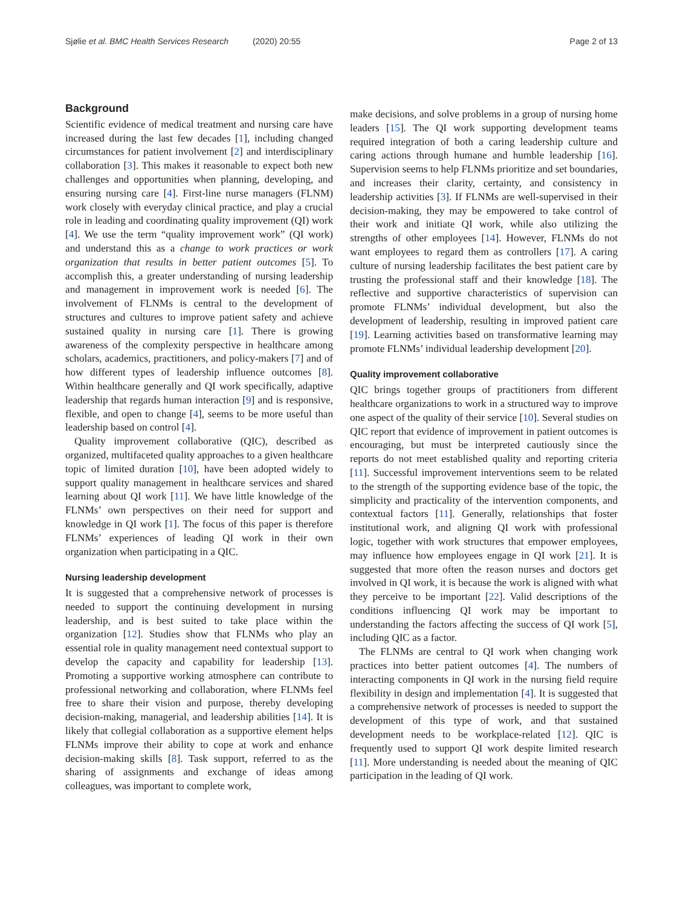Sjølie et al. BMC Health Services Research (2020) 20:55 Page 2 of 13
Background
Scientific evidence of medical treatment and nursing care have increased during the last few decades [1], including changed circumstances for patient involvement [2] and interdisciplinary collaboration [3]. This makes it reasonable to expect both new challenges and opportunities when planning, developing, and ensuring nursing care [4]. First-line nurse managers (FLNM) work closely with everyday clinical practice, and play a crucial role in leading and coordinating quality improvement (QI) work [4]. We use the term “quality improvement work” (QI work) and understand this as a change to work practices or work organization that results in better patient outcomes [5]. To accomplish this, a greater understanding of nursing leadership and management in improvement work is needed [6]. The involvement of FLNMs is central to the development of structures and cultures to improve patient safety and achieve sustained quality in nursing care [1]. There is growing awareness of the complexity perspective in healthcare among scholars, academics, practitioners, and policy-makers [7] and of how different types of leadership influence outcomes [8]. Within healthcare generally and QI work specifically, adaptive leadership that regards human interaction [9] and is responsive, flexible, and open to change [4], seems to be more useful than leadership based on control [4].
Quality improvement collaborative (QIC), described as organized, multifaceted quality approaches to a given healthcare topic of limited duration [10], have been adopted widely to support quality management in healthcare services and shared learning about QI work [11]. We have little knowledge of the FLNMs’ own perspectives on their need for support and knowledge in QI work [1]. The focus of this paper is therefore FLNMs’ experiences of leading QI work in their own organization when participating in a QIC.
Nursing leadership development
It is suggested that a comprehensive network of processes is needed to support the continuing development in nursing leadership, and is best suited to take place within the organization [12]. Studies show that FLNMs who play an essential role in quality management need contextual support to develop the capacity and capability for leadership [13]. Promoting a supportive working atmosphere can contribute to professional networking and collaboration, where FLNMs feel free to share their vision and purpose, thereby developing decision-making, managerial, and leadership abilities [14]. It is likely that collegial collaboration as a supportive element helps FLNMs improve their ability to cope at work and enhance decision-making skills [8]. Task support, referred to as the sharing of assignments and exchange of ideas among colleagues, was important to complete work,
make decisions, and solve problems in a group of nursing home leaders [15]. The QI work supporting development teams required integration of both a caring leadership culture and caring actions through humane and humble leadership [16]. Supervision seems to help FLNMs prioritize and set boundaries, and increases their clarity, certainty, and consistency in leadership activities [3]. If FLNMs are well-supervised in their decision-making, they may be empowered to take control of their work and initiate QI work, while also utilizing the strengths of other employees [14]. However, FLNMs do not want employees to regard them as controllers [17]. A caring culture of nursing leadership facilitates the best patient care by trusting the professional staff and their knowledge [18]. The reflective and supportive characteristics of supervision can promote FLNMs’ individual development, but also the development of leadership, resulting in improved patient care [19]. Learning activities based on transformative learning may promote FLNMs’ individual leadership development [20].
Quality improvement collaborative
QIC brings together groups of practitioners from different healthcare organizations to work in a structured way to improve one aspect of the quality of their service [10]. Several studies on QIC report that evidence of improvement in patient outcomes is encouraging, but must be interpreted cautiously since the reports do not meet established quality and reporting criteria [11]. Successful improvement interventions seem to be related to the strength of the supporting evidence base of the topic, the simplicity and practicality of the intervention components, and contextual factors [11]. Generally, relationships that foster institutional work, and aligning QI work with professional logic, together with work structures that empower employees, may influence how employees engage in QI work [21]. It is suggested that more often the reason nurses and doctors get involved in QI work, it is because the work is aligned with what they perceive to be important [22]. Valid descriptions of the conditions influencing QI work may be important to understanding the factors affecting the success of QI work [5], including QIC as a factor.
The FLNMs are central to QI work when changing work practices into better patient outcomes [4]. The numbers of interacting components in QI work in the nursing field require flexibility in design and implementation [4]. It is suggested that a comprehensive network of processes is needed to support the development of this type of work, and that sustained development needs to be workplace-related [12]. QIC is frequently used to support QI work despite limited research [11]. More understanding is needed about the meaning of QIC participation in the leading of QI work.